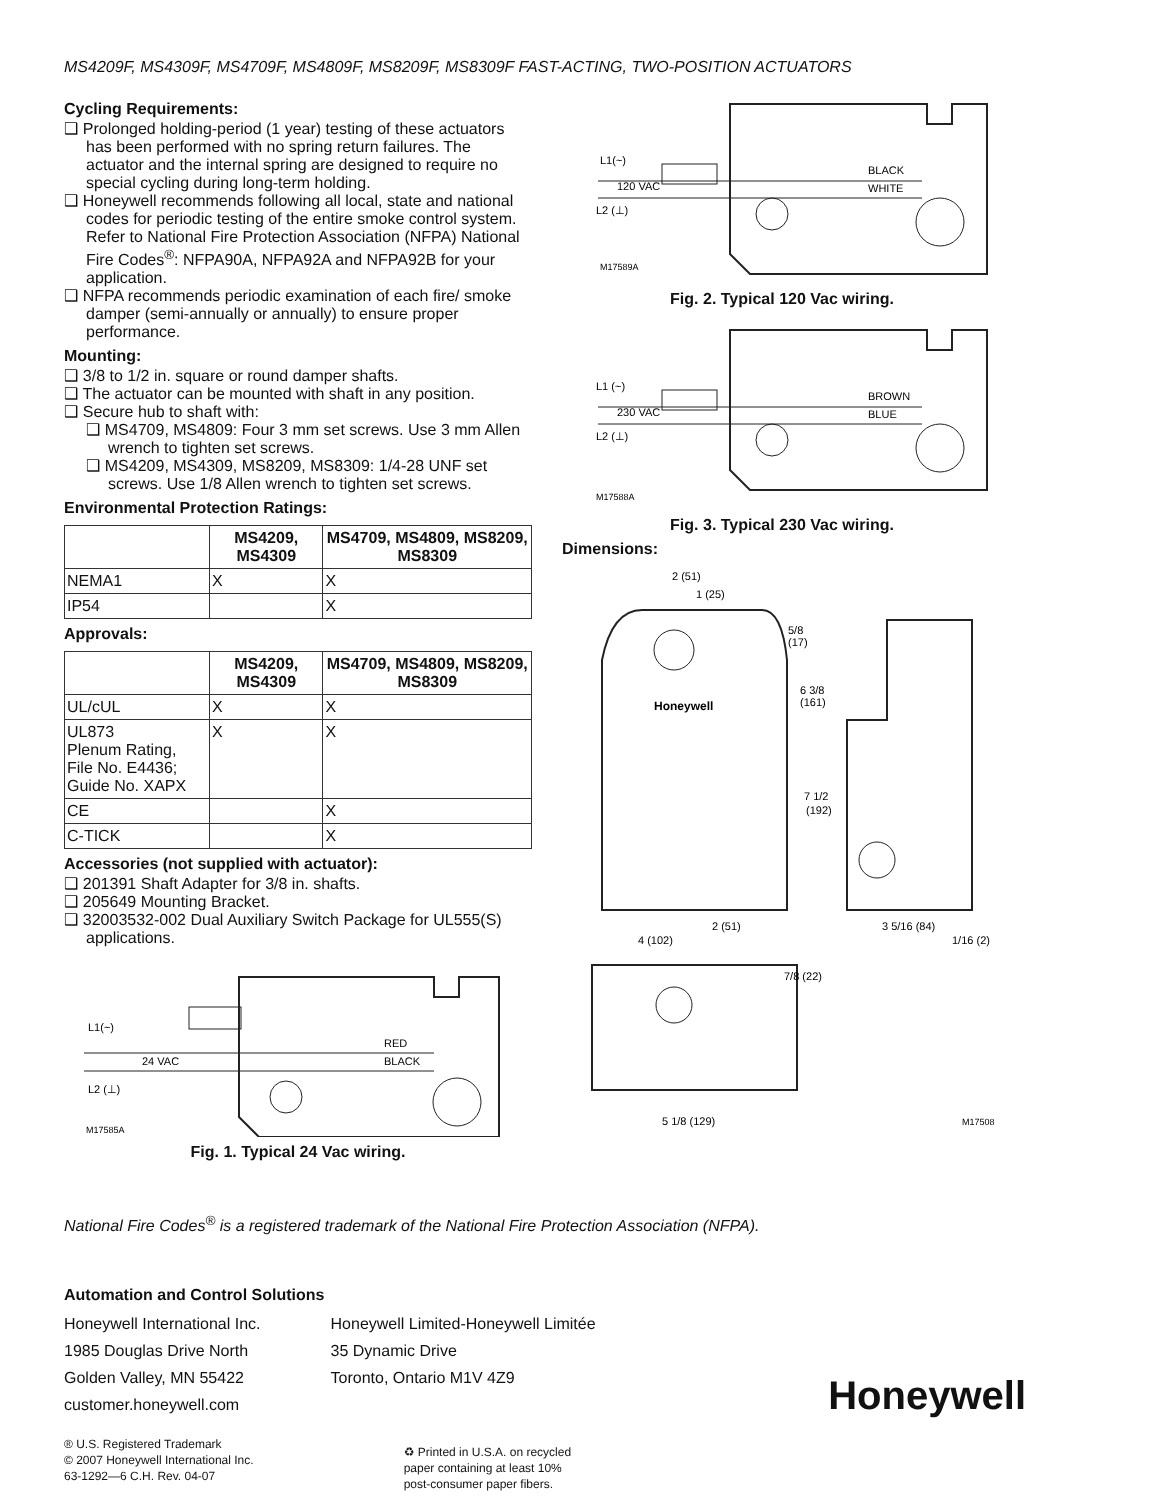MS4209F, MS4309F, MS4709F, MS4809F, MS8209F, MS8309F FAST-ACTING, TWO-POSITION ACTUATORS
Cycling Requirements:
❑ Prolonged holding-period (1 year) testing of these actuators has been performed with no spring return failures. The actuator and the internal spring are designed to require no special cycling during long-term holding.
❑ Honeywell recommends following all local, state and national codes for periodic testing of the entire smoke control system. Refer to National Fire Protection Association (NFPA) National Fire Codes<sup>®</sup>: NFPA90A, NFPA92A and NFPA92B for your application.
❑ NFPA recommends periodic examination of each fire/ smoke damper (semi-annually or annually) to ensure proper performance.
Mounting:
❑ 3/8 to 1/2 in. square or round damper shafts.
❑ The actuator can be mounted with shaft in any position.
❑ Secure hub to shaft with:
❑ MS4709, MS4809: Four 3 mm set screws. Use 3 mm Allen wrench to tighten set screws.
❑ MS4209, MS4309, MS8209, MS8309: 1/4-28 UNF set screws. Use 1/8 Allen wrench to tighten set screws.
Environmental Protection Ratings:
| | MS4209, MS4309 | MS4709, MS4809, MS8209, MS8309 |
| --- | --- | --- |
| NEMA1 | X | X |
| IP54 | | X |
Approvals:
| | MS4209, MS4309 | MS4709, MS4809, MS8209, MS8309 |
| --- | --- | --- |
| UL/cUL | X | X |
| UL873 Plenum Rating, File No. E4436; Guide No. XAPX | X | X |
| CE | | X |
| C-TICK | | X |
Accessories (not supplied with actuator):
❑ 201391 Shaft Adapter for 3/8 in. shafts.
❑ 205649 Mounting Bracket.
❑ 32003532-002 Dual Auxiliary Switch Package for UL555(S) applications.
L1(~)
24 VAC
RED
BLACK
L2 (⊥)
M17585A
Fig. 1. Typical 24 Vac wiring.
L1(~)
120 VAC
BLACK
WHITE
L2 (⊥)
M17589A
Fig. 2. Typical 120 Vac wiring.
L1 (~)
230 VAC
BROWN
BLUE
L2 (⊥)
M17588A
Fig. 3. Typical 230 Vac wiring.
Dimensions:
2 (51)
1 (25)
Honeywell
5/8
(17)
6 3/8
(161)
7 1/2
(192)
2 (51)
4 (102)
3 5/16 (84)
1/16 (2)
7/8 (22)
5 1/8 (129)
M17508
National Fire Codes<sup>®</sup> is a registered trademark of the National Fire Protection Association (NFPA).
Automation and Control Solutions
Honeywell International Inc.
1985 Douglas Drive North
Golden Valley, MN 55422
customer.honeywell.com
Honeywell Limited-Honeywell Limitée
35 Dynamic Drive
Toronto, Ontario M1V 4Z9
Honeywell
® U.S. Registered Trademark
© 2007 Honeywell International Inc.
63-1292—6 C.H. Rev. 04-07
♻ Printed in U.S.A. on recycled
paper containing at least 10%
post-consumer paper fibers.